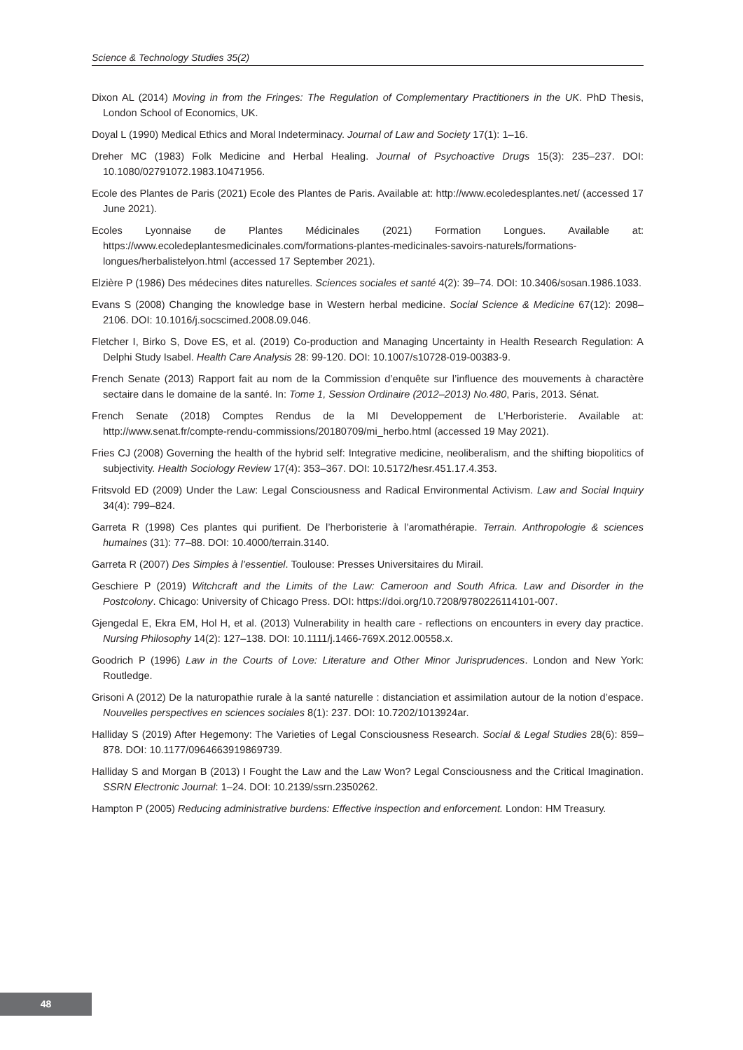Science & Technology Studies 35(2)
Dixon AL (2014) Moving in from the Fringes: The Regulation of Complementary Practitioners in the UK. PhD Thesis, London School of Economics, UK.
Doyal L (1990) Medical Ethics and Moral Indeterminacy. Journal of Law and Society 17(1): 1–16.
Dreher MC (1983) Folk Medicine and Herbal Healing. Journal of Psychoactive Drugs 15(3): 235–237. DOI: 10.1080/02791072.1983.10471956.
Ecole des Plantes de Paris (2021) Ecole des Plantes de Paris. Available at: http://www.ecoledesplantes.net/ (accessed 17 June 2021).
Ecoles Lyonnaise de Plantes Médicinales (2021) Formation Longues. Available at: https://www.ecoledeplantesmedicinales.com/formations-plantes-medicinales-savoirs-naturels/formations-longues/herbalistelyon.html (accessed 17 September 2021).
Elzière P (1986) Des médecines dites naturelles. Sciences sociales et santé 4(2): 39–74. DOI: 10.3406/sosan.1986.1033.
Evans S (2008) Changing the knowledge base in Western herbal medicine. Social Science & Medicine 67(12): 2098–2106. DOI: 10.1016/j.socscimed.2008.09.046.
Fletcher I, Birko S, Dove ES, et al. (2019) Co-production and Managing Uncertainty in Health Research Regulation: A Delphi Study Isabel. Health Care Analysis 28: 99-120. DOI: 10.1007/s10728-019-00383-9.
French Senate (2013) Rapport fait au nom de la Commission d’enquête sur l’influence des mouvements à charactère sectaire dans le domaine de la santé. In: Tome 1, Session Ordinaire (2012–2013) No.480, Paris, 2013. Sénat.
French Senate (2018) Comptes Rendus de la MI Developpement de L’Herboristerie. Available at: http://www.senat.fr/compte-rendu-commissions/20180709/mi_herbo.html (accessed 19 May 2021).
Fries CJ (2008) Governing the health of the hybrid self: Integrative medicine, neoliberalism, and the shifting biopolitics of subjectivity. Health Sociology Review 17(4): 353–367. DOI: 10.5172/hesr.451.17.4.353.
Fritsvold ED (2009) Under the Law: Legal Consciousness and Radical Environmental Activism. Law and Social Inquiry 34(4): 799–824.
Garreta R (1998) Ces plantes qui purifient. De l’herboristerie à l’aromathérapie. Terrain. Anthropologie & sciences humaines (31): 77–88. DOI: 10.4000/terrain.3140.
Garreta R (2007) Des Simples à l’essentiel. Toulouse: Presses Universitaires du Mirail.
Geschiere P (2019) Witchcraft and the Limits of the Law: Cameroon and South Africa. Law and Disorder in the Postcolony. Chicago: University of Chicago Press. DOI: https://doi.org/10.7208/9780226114101-007.
Gjengedal E, Ekra EM, Hol H, et al. (2013) Vulnerability in health care - reflections on encounters in every day practice. Nursing Philosophy 14(2): 127–138. DOI: 10.1111/j.1466-769X.2012.00558.x.
Goodrich P (1996) Law in the Courts of Love: Literature and Other Minor Jurisprudences. London and New York: Routledge.
Grisoni A (2012) De la naturopathie rurale à la santé naturelle : distanciation et assimilation autour de la notion d’espace. Nouvelles perspectives en sciences sociales 8(1): 237. DOI: 10.7202/1013924ar.
Halliday S (2019) After Hegemony: The Varieties of Legal Consciousness Research. Social & Legal Studies 28(6): 859–878. DOI: 10.1177/0964663919869739.
Halliday S and Morgan B (2013) I Fought the Law and the Law Won? Legal Consciousness and the Critical Imagination. SSRN Electronic Journal: 1–24. DOI: 10.2139/ssrn.2350262.
Hampton P (2005) Reducing administrative burdens: Effective inspection and enforcement. London: HM Treasury.
48